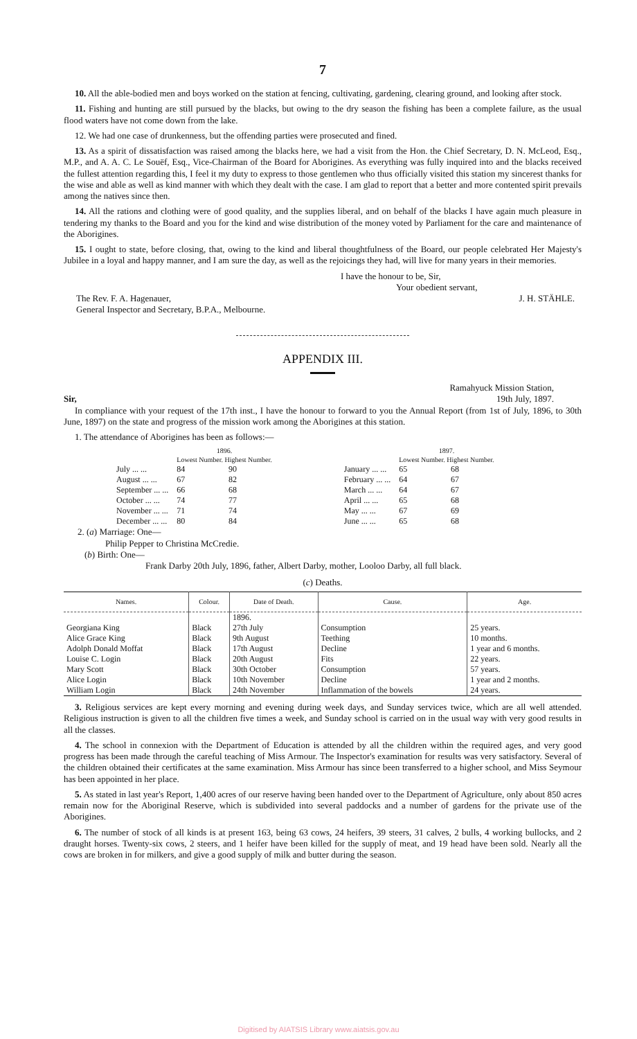7
10. All the able-bodied men and boys worked on the station at fencing, cultivating, gardening, clearing ground, and looking after stock.
11. Fishing and hunting are still pursued by the blacks, but owing to the dry season the fishing has been a complete failure, as the usual flood waters have not come down from the lake.
12. We had one case of drunkenness, but the offending parties were prosecuted and fined.
13. As a spirit of dissatisfaction was raised among the blacks here, we had a visit from the Hon. the Chief Secretary, D. N. McLeod, Esq., M.P., and A. A. C. Le Souëf, Esq., Vice-Chairman of the Board for Aborigines. As everything was fully inquired into and the blacks received the fullest attention regarding this, I feel it my duty to express to those gentlemen who thus officially visited this station my sincerest thanks for the wise and able as well as kind manner with which they dealt with the case. I am glad to report that a better and more contented spirit prevails among the natives since then.
14. All the rations and clothing were of good quality, and the supplies liberal, and on behalf of the blacks I have again much pleasure in tendering my thanks to the Board and you for the kind and wise distribution of the money voted by Parliament for the care and maintenance of the Aborigines.
15. I ought to state, before closing, that, owing to the kind and liberal thoughtfulness of the Board, our people celebrated Her Majesty's Jubilee in a loyal and happy manner, and I am sure the day, as well as the rejoicings they had, will live for many years in their memories.
I have the honour to be, Sir,
Your obedient servant,
The Rev. F. A. Hagenauer,
General Inspector and Secretary, B.P.A., Melbourne.
J. H. STÄHLE.
APPENDIX III.
Sir, Ramahyuck Mission Station,
19th July, 1897.
In compliance with your request of the 17th inst., I have the honour to forward to you the Annual Report (from 1st of July, 1896, to 30th June, 1897) on the state and progress of the mission work among the Aborigines at this station.
1. The attendance of Aborigines has been as follows:—
| | 1896. Lowest Number. Highest Number. | | | | 1897. Lowest Number. Highest Number. | |
| July ... ... | 84 | 90 | | January ... ... | 65 | 68 |
| August ... ... | 67 | 82 | | February ... ... | 64 | 67 |
| September ... ... | 66 | 68 | | March ... ... | 64 | 67 |
| October ... ... | 74 | 77 | | April ... ... | 65 | 68 |
| November ... ... | 71 | 74 | | May ... ... | 67 | 69 |
| December ... ... | 80 | 84 | | June ... ... | 65 | 68 |
2. (a) Marriage: One—
Philip Pepper to Christina McCredie.
(b) Birth: One—
Frank Darby 20th July, 1896, father, Albert Darby, mother, Looloo Darby, all full black.
(c) Deaths.
| Names. | Colour. | Date of Death. | Cause. | Age. |
| --- | --- | --- | --- | --- |
| | | 1896. | | |
| Georgiana King | Black | 27th July | Consumption | 25 years. |
| Alice Grace King | Black | 9th August | Teething | 10 months. |
| Adolph Donald Moffat | Black | 17th August | Decline | 1 year and 6 months. |
| Louise C. Login | Black | 20th August | Fits | 22 years. |
| Mary Scott | Black | 30th October | Consumption | 57 years. |
| Alice Login | Black | 10th November | Decline | 1 year and 2 months. |
| William Login | Black | 24th November | Inflammation of the bowels | 24 years. |
3. Religious services are kept every morning and evening during week days, and Sunday services twice, which are all well attended. Religious instruction is given to all the children five times a week, and Sunday school is carried on in the usual way with very good results in all the classes.
4. The school in connexion with the Department of Education is attended by all the children within the required ages, and very good progress has been made through the careful teaching of Miss Armour. The Inspector's examination for results was very satisfactory. Several of the children obtained their certificates at the same examination. Miss Armour has since been transferred to a higher school, and Miss Seymour has been appointed in her place.
5. As stated in last year's Report, 1,400 acres of our reserve having been handed over to the Department of Agriculture, only about 850 acres remain now for the Aboriginal Reserve, which is subdivided into several paddocks and a number of gardens for the private use of the Aborigines.
6. The number of stock of all kinds is at present 163, being 63 cows, 24 heifers, 39 steers, 31 calves, 2 bulls, 4 working bullocks, and 2 draught horses. Twenty-six cows, 2 steers, and 1 heifer have been killed for the supply of meat, and 19 head have been sold. Nearly all the cows are broken in for milkers, and give a good supply of milk and butter during the season.
Digitised by AIATSIS Library www.aiatsis.gov.au